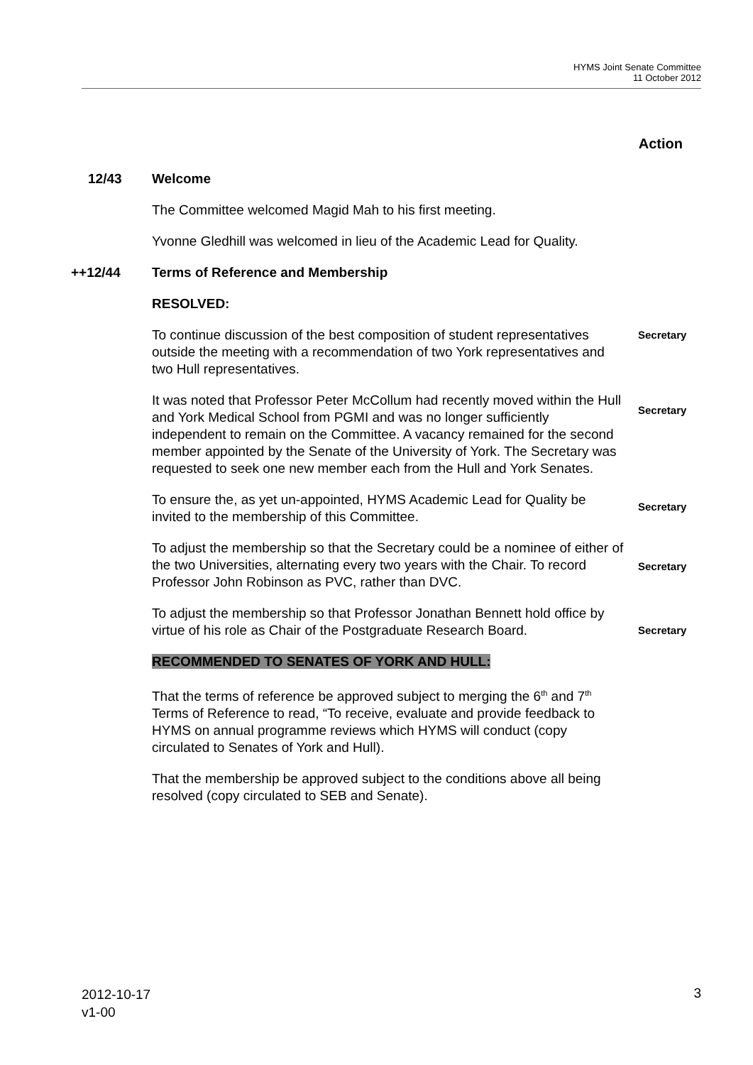HYMS Joint Senate Committee
11 October 2012
Action
12/43 Welcome
The Committee welcomed Magid Mah to his first meeting.
Yvonne Gledhill was welcomed in lieu of the Academic Lead for Quality.
++12/44 Terms of Reference and Membership
RESOLVED:
To continue discussion of the best composition of student representatives outside the meeting with a recommendation of two York representatives and two Hull representatives.
Secretary
It was noted that Professor Peter McCollum had recently moved within the Hull and York Medical School from PGMI and was no longer sufficiently independent to remain on the Committee. A vacancy remained for the second member appointed by the Senate of the University of York. The Secretary was requested to seek one new member each from the Hull and York Senates.
Secretary
To ensure the, as yet un-appointed, HYMS Academic Lead for Quality be invited to the membership of this Committee.
Secretary
To adjust the membership so that the Secretary could be a nominee of either of the two Universities, alternating every two years with the Chair. To record Professor John Robinson as PVC, rather than DVC.
Secretary
To adjust the membership so that Professor Jonathan Bennett hold office by virtue of his role as Chair of the Postgraduate Research Board.
Secretary
RECOMMENDED TO SENATES OF YORK AND HULL:
That the terms of reference be approved subject to merging the 6<sup>th</sup> and 7<sup>th</sup> Terms of Reference to read, “To receive, evaluate and provide feedback to HYMS on annual programme reviews which HYMS will conduct (copy circulated to Senates of York and Hull).
That the membership be approved subject to the conditions above all being resolved (copy circulated to SEB and Senate).
2012-10-17
v1-00
3